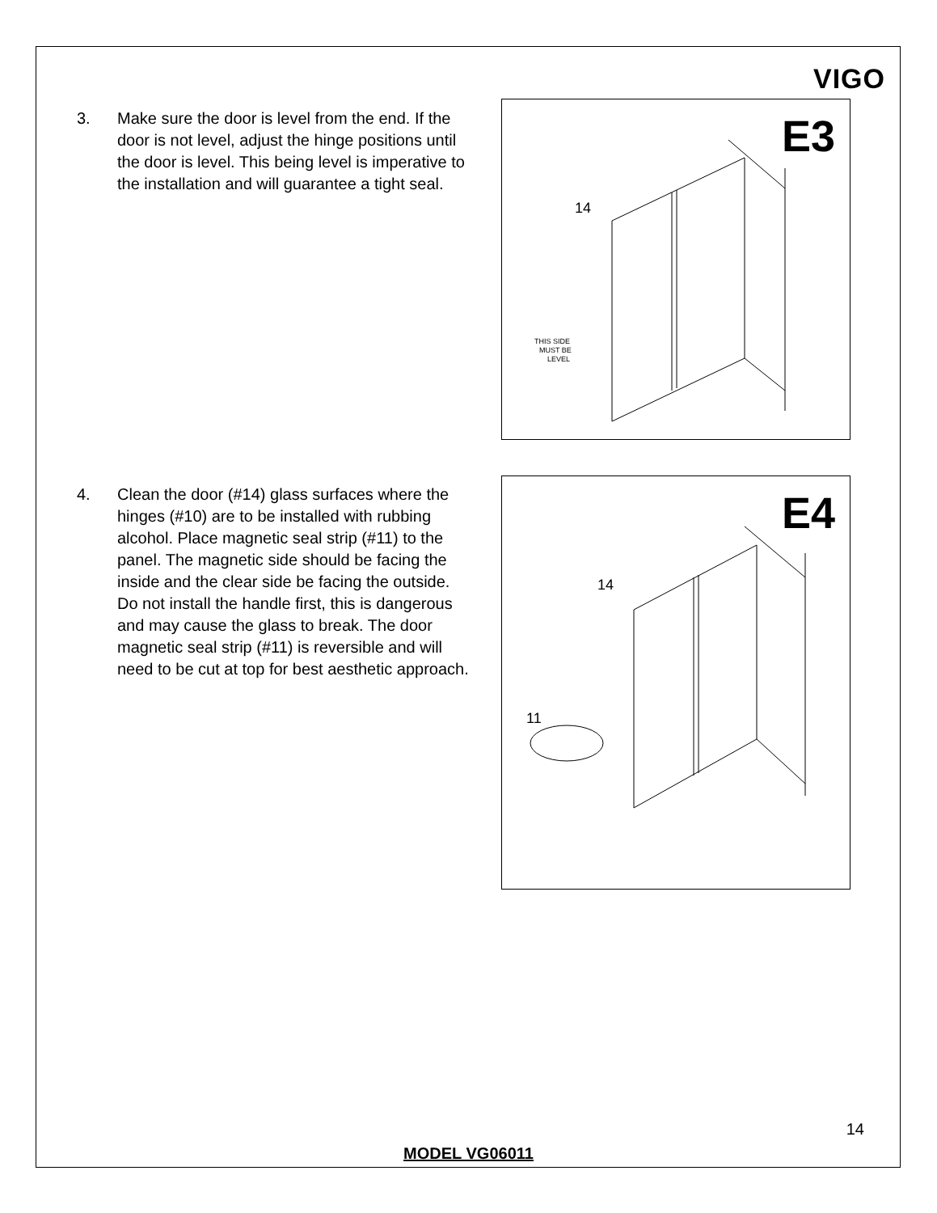VIGO
3. Make sure the door is level from the end. If the door is not level, adjust the hinge positions until the door is level. This being level is imperative to the installation and will guarantee a tight seal.
E3
14
THIS SIDE
MUST BE
LEVEL
4. Clean the door (#14) glass surfaces where the hinges (#10) are to be installed with rubbing alcohol. Place magnetic seal strip (#11) to the panel. The magnetic side should be facing the inside and the clear side be facing the outside. Do not install the handle first, this is dangerous and may cause the glass to break. The door magnetic seal strip (#11) is reversible and will need to be cut at top for best aesthetic approach.
E4
14
11
14
MODEL VG06011